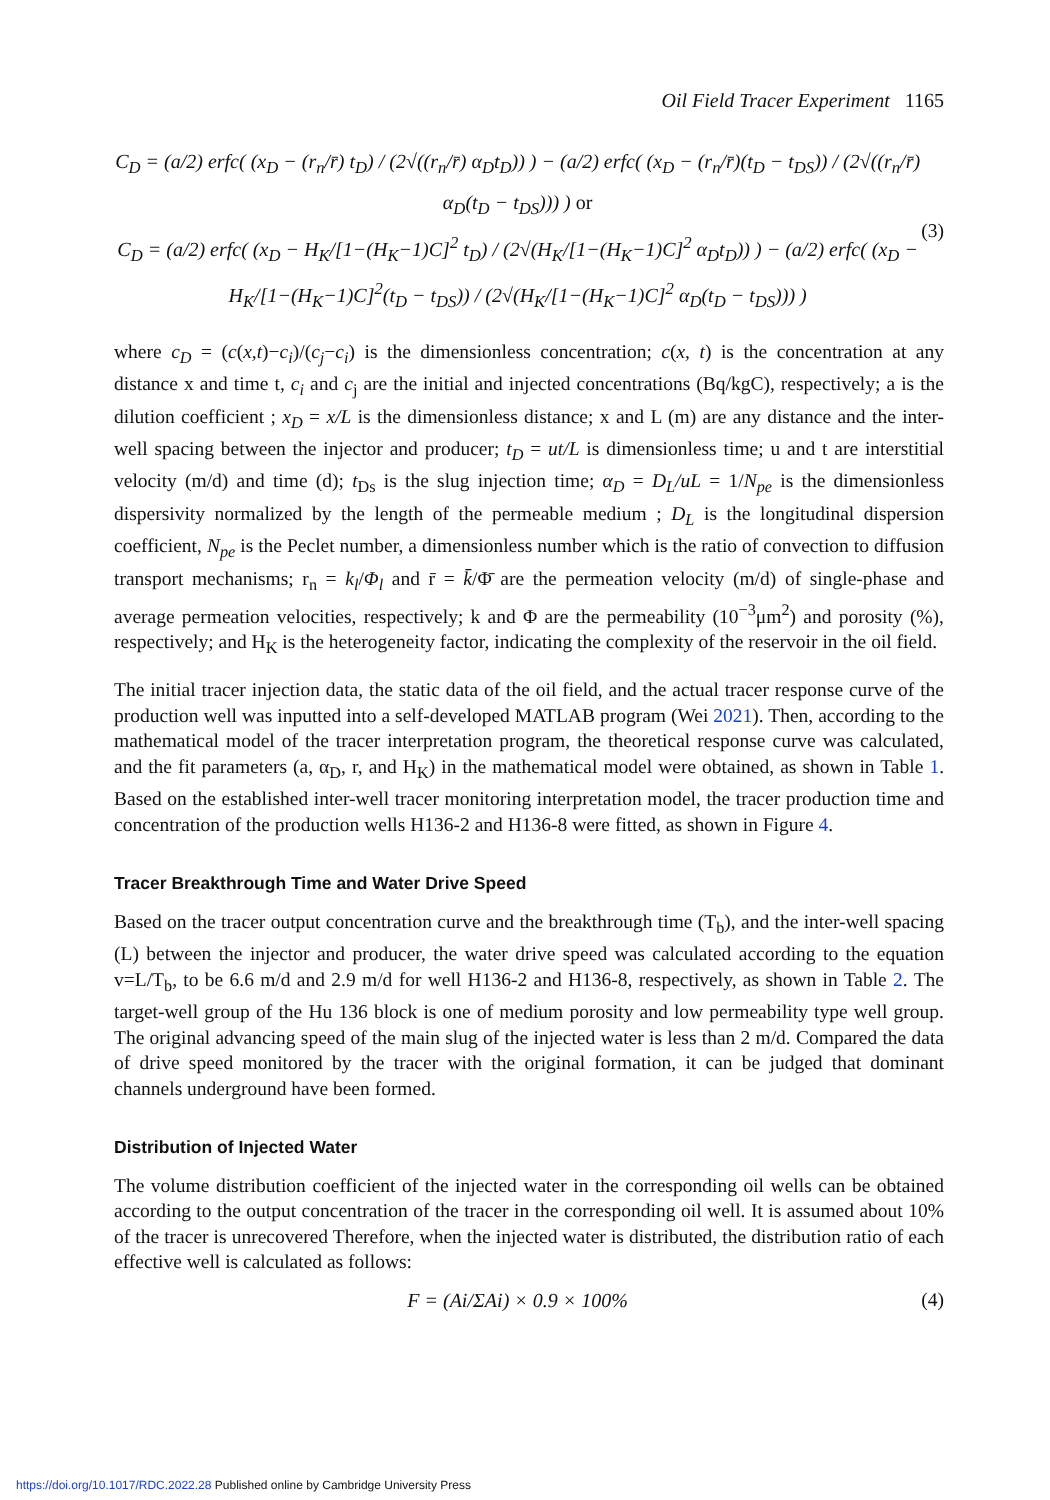Oil Field Tracer Experiment 1165
C<sub>D</sub> = (a/2) erfc( (x<sub>D</sub> − (r<sub>n</sub>/r̄) t<sub>D</sub>) / (2√((r<sub>n</sub>/r̄) α<sub>D</sub>t<sub>D</sub>)) ) − (a/2) erfc( (x<sub>D</sub> − (r<sub>n</sub>/r̄)(t<sub>D</sub> − t<sub>DS</sub>)) / (2√((r<sub>n</sub>/r̄) α<sub>D</sub>(t<sub>D</sub> − t<sub>DS</sub>))) ) or
C<sub>D</sub> = (a/2) erfc( (x<sub>D</sub> − H<sub>K</sub>/[1−(H<sub>K</sub>−1)C]<sup>2</sup> t<sub>D</sub>) / (2√(H<sub>K</sub>/[1−(H<sub>K</sub>−1)C]<sup>2</sup> α<sub>D</sub>t<sub>D</sub>)) ) − (a/2) erfc( (x<sub>D</sub> − H<sub>K</sub>/[1−(H<sub>K</sub>−1)C]<sup>2</sup>(t<sub>D</sub> − t<sub>DS</sub>)) / (2√(H<sub>K</sub>/[1−(H<sub>K</sub>−1)C]<sup>2</sup> α<sub>D</sub>(t<sub>D</sub> − t<sub>DS</sub>))) )
(3)
where c<sub>D</sub> = (c(x,t)−c<sub>i</sub>)/(c<sub>j</sub>−c<sub>i</sub>) is the dimensionless concentration; c(x, t) is the concentration at any distance x and time t, c<sub>i</sub> and c<sub>j</sub> are the initial and injected concentrations (Bq/kgC), respectively; a is the dilution coefficient ; x<sub>D</sub> = x/L is the dimensionless distance; x and L (m) are any distance and the inter-well spacing between the injector and producer; t<sub>D</sub> = ut/L is dimensionless time; u and t are interstitial velocity (m/d) and time (d); t<sub>Ds</sub> is the slug injection time; α<sub>D</sub> = D<sub>L</sub>/uL = 1/N<sub>pe</sub> is the dimensionless dispersivity normalized by the length of the permeable medium ; D<sub>L</sub> is the longitudinal dispersion coefficient, N<sub>pe</sub> is the Peclet number, a dimensionless number which is the ratio of convection to diffusion transport mechanisms; r<sub>n</sub> = k<sub>l</sub>/Φ<sub>l</sub> and r̄ = k̄/Φ̄ are the permeation velocity (m/d) of single-phase and average permeation velocities, respectively; k and Φ are the permeability (10<sup>−3</sup>μm<sup>2</sup>) and porosity (%), respectively; and H<sub>K</sub> is the heterogeneity factor, indicating the complexity of the reservoir in the oil field.
The initial tracer injection data, the static data of the oil field, and the actual tracer response curve of the production well was inputted into a self-developed MATLAB program (Wei 2021). Then, according to the mathematical model of the tracer interpretation program, the theoretical response curve was calculated, and the fit parameters (a, α<sub>D</sub>, r, and H<sub>K</sub>) in the mathematical model were obtained, as shown in Table 1. Based on the established inter-well tracer monitoring interpretation model, the tracer production time and concentration of the production wells H136-2 and H136-8 were fitted, as shown in Figure 4.
Tracer Breakthrough Time and Water Drive Speed
Based on the tracer output concentration curve and the breakthrough time (T<sub>b</sub>), and the inter-well spacing (L) between the injector and producer, the water drive speed was calculated according to the equation v=L/T<sub>b</sub>, to be 6.6 m/d and 2.9 m/d for well H136-2 and H136-8, respectively, as shown in Table 2. The target-well group of the Hu 136 block is one of medium porosity and low permeability type well group. The original advancing speed of the main slug of the injected water is less than 2 m/d. Compared the data of drive speed monitored by the tracer with the original formation, it can be judged that dominant channels underground have been formed.
Distribution of Injected Water
The volume distribution coefficient of the injected water in the corresponding oil wells can be obtained according to the output concentration of the tracer in the corresponding oil well. It is assumed about 10% of the tracer is unrecovered Therefore, when the injected water is distributed, the distribution ratio of each effective well is calculated as follows:
F = (Ai/ΣAi) × 0.9 × 100%
(4)
https://doi.org/10.1017/RDC.2022.28 Published online by Cambridge University Press